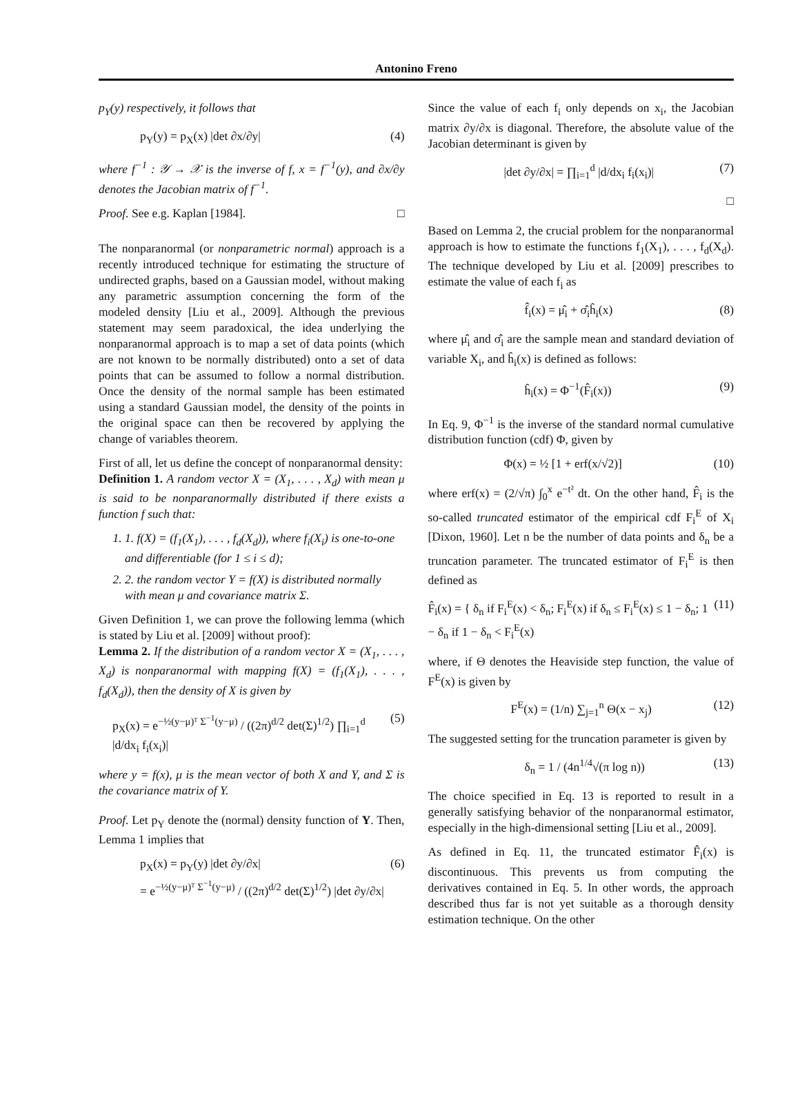Antonino Freno
p<sub>Y</sub>(y) respectively, it follows that
p<sub>Y</sub>(y) = p<sub>X</sub>(x) |det ∂x/∂y| (4)
where f<sup>−1</sup> : 𝒴 → 𝒳 is the inverse of f, x = f<sup>−1</sup>(y), and ∂x/∂y denotes the Jacobian matrix of f<sup>−1</sup>.
Proof. See e.g. Kaplan [1984]. □
The nonparanormal (or nonparametric normal) approach is a recently introduced technique for estimating the structure of undirected graphs, based on a Gaussian model, without making any parametric assumption concerning the form of the modeled density [Liu et al., 2009]. Although the previous statement may seem paradoxical, the idea underlying the nonparanormal approach is to map a set of data points (which are not known to be normally distributed) onto a set of data points that can be assumed to follow a normal distribution. Once the density of the normal sample has been estimated using a standard Gaussian model, the density of the points in the original space can then be recovered by applying the change of variables theorem.
First of all, let us define the concept of nonparanormal density:
Definition 1. A random vector X = (X<sub>1</sub>, . . . , X<sub>d</sub>) with mean μ is said to be nonparanormally distributed if there exists a function f such that:
1. 1. f(X) = (f<sub>1</sub>(X<sub>1</sub>), . . . , f<sub>d</sub>(X<sub>d</sub>)), where f<sub>i</sub>(X<sub>i</sub>) is one-to-one and differentiable (for 1 ≤ i ≤ d);
2. 2. the random vector Y = f(X) is distributed normally with mean μ and covariance matrix Σ.
Given Definition 1, we can prove the following lemma (which is stated by Liu et al. [2009] without proof):
Lemma 2. If the distribution of a random vector X = (X<sub>1</sub>, . . . , X<sub>d</sub>) is nonparanormal with mapping f(X) = (f<sub>1</sub>(X<sub>1</sub>), . . . , f<sub>d</sub>(X<sub>d</sub>)), then the density of X is given by
p<sub>X</sub>(x) = e<sup>−½(y−μ)ᵀ Σ<sup>−1</sup>(y−μ)</sup> / ((2π)<sup>d/2</sup> det(Σ)<sup>1/2</sup>) ∏<sub>i=1</sub><sup>d</sup> |d/dx<sub>i</sub> f<sub>i</sub>(x<sub>i</sub>)| (5)
where y = f(x), μ is the mean vector of both X and Y, and Σ is the covariance matrix of Y.
Proof. Let p<sub>Y</sub> denote the (normal) density function of Y. Then, Lemma 1 implies that
p<sub>X</sub>(x) = p<sub>Y</sub>(y) |det ∂y/∂x|
= e<sup>−½(y−μ)ᵀ Σ<sup>−1</sup>(y−μ)</sup> / ((2π)<sup>d/2</sup> det(Σ)<sup>1/2</sup>) |det ∂y/∂x| (6)
Since the value of each f<sub>i</sub> only depends on x<sub>i</sub>, the Jacobian matrix ∂y/∂x is diagonal. Therefore, the absolute value of the Jacobian determinant is given by
|det ∂y/∂x| = ∏<sub>i=1</sub><sup>d</sup> |d/dx<sub>i</sub> f<sub>i</sub>(x<sub>i</sub>)| (7)
□
Based on Lemma 2, the crucial problem for the nonparanormal approach is how to estimate the functions f<sub>1</sub>(X<sub>1</sub>), . . . , f<sub>d</sub>(X<sub>d</sub>). The technique developed by Liu et al. [2009] prescribes to estimate the value of each f<sub>i</sub> as
f̂<sub>i</sub>(x) = μ̂<sub>i</sub> + σ̂<sub>i</sub>ĥ<sub>i</sub>(x) (8)
where μ̂<sub>i</sub> and σ̂<sub>i</sub> are the sample mean and standard deviation of variable X<sub>i</sub>, and ĥ<sub>i</sub>(x) is defined as follows:
ĥ<sub>i</sub>(x) = Φ<sup>−1</sup>(F̂<sub>i</sub>(x)) (9)
In Eq. 9, Φ<sup>−1</sup> is the inverse of the standard normal cumulative distribution function (cdf) Φ, given by
Φ(x) = ½ [1 + erf(x/√2)] (10)
where erf(x) = (2/√π) ∫<sub>0</sub><sup>x</sup> e<sup>−t²</sup> dt. On the other hand, F̂<sub>i</sub> is the so-called truncated estimator of the empirical cdf F<sub>i</sub><sup>E</sup> of X<sub>i</sub> [Dixon, 1960]. Let n be the number of data points and δ<sub>n</sub> be a truncation parameter. The truncated estimator of F<sub>i</sub><sup>E</sup> is then defined as
F̂<sub>i</sub>(x) = { δ<sub>n</sub> if F<sub>i</sub><sup>E</sup>(x) < δ<sub>n</sub>; F<sub>i</sub><sup>E</sup>(x) if δ<sub>n</sub> ≤ F<sub>i</sub><sup>E</sup>(x) ≤ 1 − δ<sub>n</sub>; 1 − δ<sub>n</sub> if 1 − δ<sub>n</sub> < F<sub>i</sub><sup>E</sup>(x) (11)
where, if Θ denotes the Heaviside step function, the value of F<sup>E</sup>(x) is given by
F<sup>E</sup>(x) = (1/n) ∑<sub>j=1</sub><sup>n</sup> Θ(x − x<sub>j</sub>) (12)
The suggested setting for the truncation parameter is given by
δ<sub>n</sub> = 1 / (4n<sup>1/4</sup>√(π log n)) (13)
The choice specified in Eq. 13 is reported to result in a generally satisfying behavior of the nonparanormal estimator, especially in the high-dimensional setting [Liu et al., 2009].
As defined in Eq. 11, the truncated estimator F̂<sub>i</sub>(x) is discontinuous. This prevents us from computing the derivatives contained in Eq. 5. In other words, the approach described thus far is not yet suitable as a thorough density estimation technique. On the other